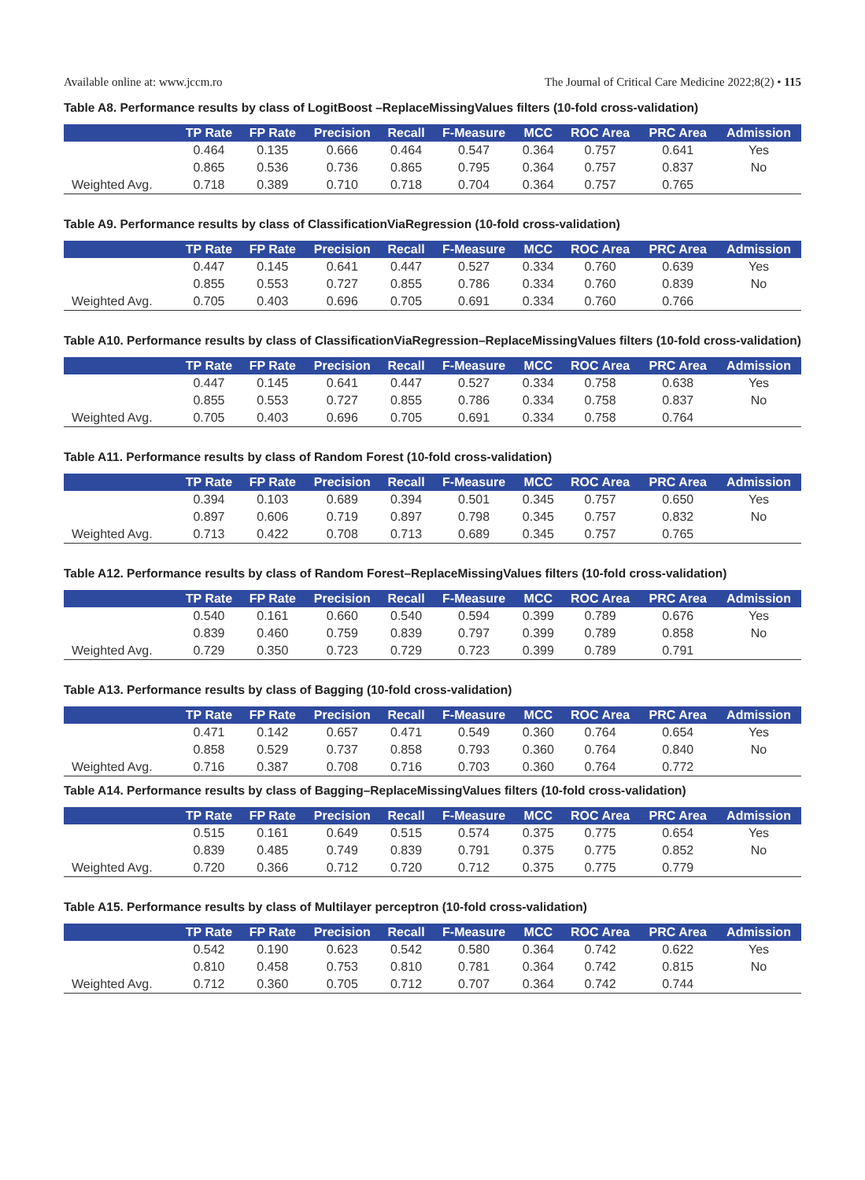Available online at: www.jccm.ro The Journal of Critical Care Medicine 2022;8(2) • 115
Table A8. Performance results by class of LogitBoost –ReplaceMissingValues filters (10-fold cross-validation)
| | TP Rate | FP Rate | Precision | Recall | F-Measure | MCC | ROC Area | PRC Area | Admission |
| --- | --- | --- | --- | --- | --- | --- | --- | --- | --- |
| | 0.464 | 0.135 | 0.666 | 0.464 | 0.547 | 0.364 | 0.757 | 0.641 | Yes |
| | 0.865 | 0.536 | 0.736 | 0.865 | 0.795 | 0.364 | 0.757 | 0.837 | No |
| Weighted Avg. | 0.718 | 0.389 | 0.710 | 0.718 | 0.704 | 0.364 | 0.757 | 0.765 | |
Table A9. Performance results by class of ClassificationViaRegression (10-fold cross-validation)
| | TP Rate | FP Rate | Precision | Recall | F-Measure | MCC | ROC Area | PRC Area | Admission |
| --- | --- | --- | --- | --- | --- | --- | --- | --- | --- |
| | 0.447 | 0.145 | 0.641 | 0.447 | 0.527 | 0.334 | 0.760 | 0.639 | Yes |
| | 0.855 | 0.553 | 0.727 | 0.855 | 0.786 | 0.334 | 0.760 | 0.839 | No |
| Weighted Avg. | 0.705 | 0.403 | 0.696 | 0.705 | 0.691 | 0.334 | 0.760 | 0.766 | |
Table A10. Performance results by class of ClassificationViaRegression–ReplaceMissingValues filters (10-fold cross-validation)
| | TP Rate | FP Rate | Precision | Recall | F-Measure | MCC | ROC Area | PRC Area | Admission |
| --- | --- | --- | --- | --- | --- | --- | --- | --- | --- |
| | 0.447 | 0.145 | 0.641 | 0.447 | 0.527 | 0.334 | 0.758 | 0.638 | Yes |
| | 0.855 | 0.553 | 0.727 | 0.855 | 0.786 | 0.334 | 0.758 | 0.837 | No |
| Weighted Avg. | 0.705 | 0.403 | 0.696 | 0.705 | 0.691 | 0.334 | 0.758 | 0.764 | |
Table A11. Performance results by class of Random Forest (10-fold cross-validation)
| | TP Rate | FP Rate | Precision | Recall | F-Measure | MCC | ROC Area | PRC Area | Admission |
| --- | --- | --- | --- | --- | --- | --- | --- | --- | --- |
| | 0.394 | 0.103 | 0.689 | 0.394 | 0.501 | 0.345 | 0.757 | 0.650 | Yes |
| | 0.897 | 0.606 | 0.719 | 0.897 | 0.798 | 0.345 | 0.757 | 0.832 | No |
| Weighted Avg. | 0.713 | 0.422 | 0.708 | 0.713 | 0.689 | 0.345 | 0.757 | 0.765 | |
Table A12. Performance results by class of Random Forest–ReplaceMissingValues filters (10-fold cross-validation)
| | TP Rate | FP Rate | Precision | Recall | F-Measure | MCC | ROC Area | PRC Area | Admission |
| --- | --- | --- | --- | --- | --- | --- | --- | --- | --- |
| | 0.540 | 0.161 | 0.660 | 0.540 | 0.594 | 0.399 | 0.789 | 0.676 | Yes |
| | 0.839 | 0.460 | 0.759 | 0.839 | 0.797 | 0.399 | 0.789 | 0.858 | No |
| Weighted Avg. | 0.729 | 0.350 | 0.723 | 0.729 | 0.723 | 0.399 | 0.789 | 0.791 | |
Table A13. Performance results by class of Bagging (10-fold cross-validation)
| | TP Rate | FP Rate | Precision | Recall | F-Measure | MCC | ROC Area | PRC Area | Admission |
| --- | --- | --- | --- | --- | --- | --- | --- | --- | --- |
| | 0.471 | 0.142 | 0.657 | 0.471 | 0.549 | 0.360 | 0.764 | 0.654 | Yes |
| | 0.858 | 0.529 | 0.737 | 0.858 | 0.793 | 0.360 | 0.764 | 0.840 | No |
| Weighted Avg. | 0.716 | 0.387 | 0.708 | 0.716 | 0.703 | 0.360 | 0.764 | 0.772 | |
Table A14. Performance results by class of Bagging–ReplaceMissingValues filters (10-fold cross-validation)
| | TP Rate | FP Rate | Precision | Recall | F-Measure | MCC | ROC Area | PRC Area | Admission |
| --- | --- | --- | --- | --- | --- | --- | --- | --- | --- |
| | 0.515 | 0.161 | 0.649 | 0.515 | 0.574 | 0.375 | 0.775 | 0.654 | Yes |
| | 0.839 | 0.485 | 0.749 | 0.839 | 0.791 | 0.375 | 0.775 | 0.852 | No |
| Weighted Avg. | 0.720 | 0.366 | 0.712 | 0.720 | 0.712 | 0.375 | 0.775 | 0.779 | |
Table A15. Performance results by class of Multilayer perceptron (10-fold cross-validation)
| | TP Rate | FP Rate | Precision | Recall | F-Measure | MCC | ROC Area | PRC Area | Admission |
| --- | --- | --- | --- | --- | --- | --- | --- | --- | --- |
| | 0.542 | 0.190 | 0.623 | 0.542 | 0.580 | 0.364 | 0.742 | 0.622 | Yes |
| | 0.810 | 0.458 | 0.753 | 0.810 | 0.781 | 0.364 | 0.742 | 0.815 | No |
| Weighted Avg. | 0.712 | 0.360 | 0.705 | 0.712 | 0.707 | 0.364 | 0.742 | 0.744 | |